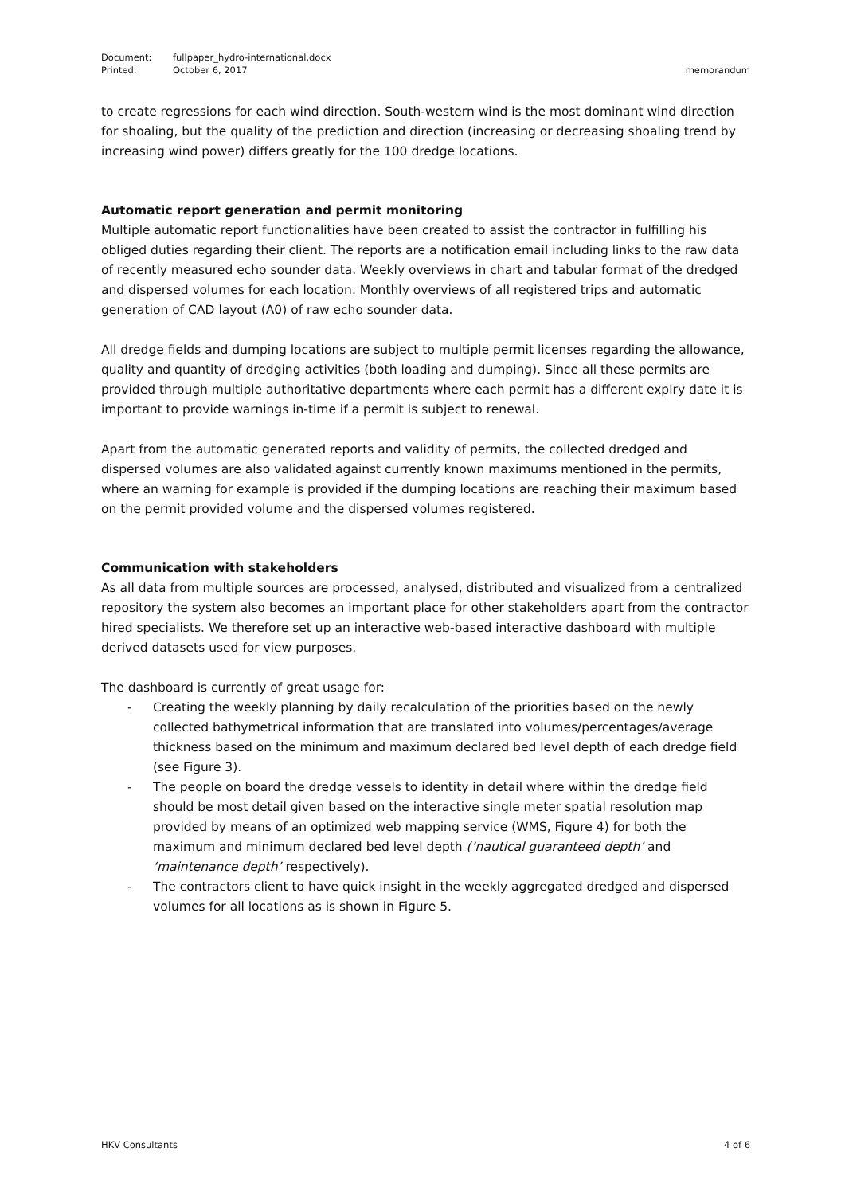| Document: | fullpaper_hydro-international.docx | |
| Printed: | October 6, 2017 | memorandum |
to create regressions for each wind direction. South-western wind is the most dominant wind direction for shoaling, but the quality of the prediction and direction (increasing or decreasing shoaling trend by increasing wind power) differs greatly for the 100 dredge locations.
Automatic report generation and permit monitoring
Multiple automatic report functionalities have been created to assist the contractor in fulfilling his obliged duties regarding their client. The reports are a notification email including links to the raw data of recently measured echo sounder data. Weekly overviews in chart and tabular format of the dredged and dispersed volumes for each location. Monthly overviews of all registered trips and automatic generation of CAD layout (A0) of raw echo sounder data.
All dredge fields and dumping locations are subject to multiple permit licenses regarding the allowance, quality and quantity of dredging activities (both loading and dumping). Since all these permits are provided through multiple authoritative departments where each permit has a different expiry date it is important to provide warnings in-time if a permit is subject to renewal.
Apart from the automatic generated reports and validity of permits, the collected dredged and dispersed volumes are also validated against currently known maximums mentioned in the permits, where an warning for example is provided if the dumping locations are reaching their maximum based on the permit provided volume and the dispersed volumes registered.
Communication with stakeholders
As all data from multiple sources are processed, analysed, distributed and visualized from a centralized repository the system also becomes an important place for other stakeholders apart from the contractor hired specialists. We therefore set up an interactive web-based interactive dashboard with multiple derived datasets used for view purposes.
The dashboard is currently of great usage for:
- Creating the weekly planning by daily recalculation of the priorities based on the newly collected bathymetrical information that are translated into volumes/percentages/average thickness based on the minimum and maximum declared bed level depth of each dredge field (see Figure 3).
- The people on board the dredge vessels to identity in detail where within the dredge field should be most detail given based on the interactive single meter spatial resolution map provided by means of an optimized web mapping service (WMS, Figure 4) for both the maximum and minimum declared bed level depth (‘nautical guaranteed depth’ and ‘maintenance depth’ respectively).
- The contractors client to have quick insight in the weekly aggregated dredged and dispersed volumes for all locations as is shown in Figure 5.
HKV Consultants 4 of 6